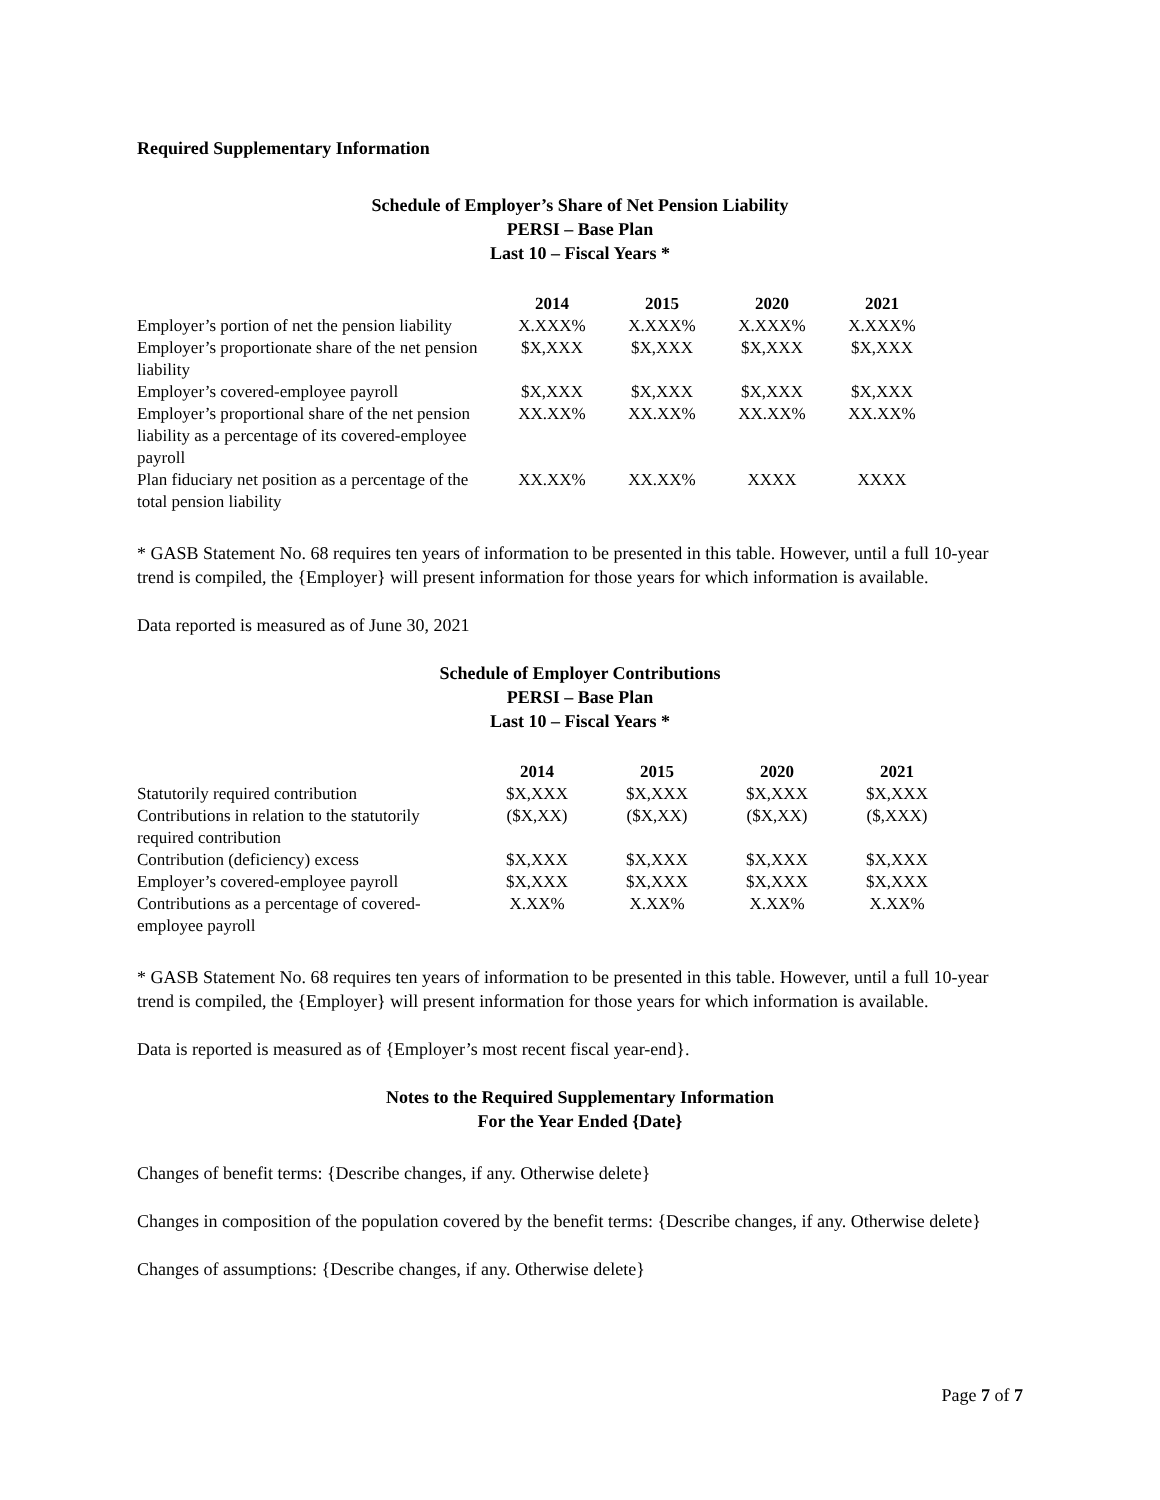Required Supplementary Information
Schedule of Employer’s Share of Net Pension Liability
PERSI – Base Plan
Last 10 – Fiscal Years *
| | 2014 | 2015 | 2020 | 2021 |
| --- | --- | --- | --- | --- |
| Employer’s portion of net the pension liability | X.XXX% | X.XXX% | X.XXX% | X.XXX% |
| Employer’s proportionate share of the net pension liability | $X,XXX | $X,XXX | $X,XXX | $X,XXX |
| Employer’s covered-employee payroll | $X,XXX | $X,XXX | $X,XXX | $X,XXX |
| Employer’s proportional share of the net pension liability as a percentage of its covered-employee payroll | XX.XX% | XX.XX% | XX.XX% | XX.XX% |
| Plan fiduciary net position as a percentage of the total pension liability | XX.XX% | XX.XX% | XXXX | XXXX |
* GASB Statement No. 68 requires ten years of information to be presented in this table. However, until a full 10-year trend is compiled, the {Employer} will present information for those years for which information is available.
Data reported is measured as of June 30, 2021
Schedule of Employer Contributions
PERSI – Base Plan
Last 10 – Fiscal Years *
| | 2014 | 2015 | 2020 | 2021 |
| --- | --- | --- | --- | --- |
| Statutorily required contribution | $X,XXX | $X,XXX | $X,XXX | $X,XXX |
| Contributions in relation to the statutorily required contribution | ($X,XX) | ($X,XX) | ($X,XX) | ($,XXX) |
| Contribution (deficiency) excess | $X,XXX | $X,XXX | $X,XXX | $X,XXX |
| Employer’s covered-employee payroll | $X,XXX | $X,XXX | $X,XXX | $X,XXX |
| Contributions as a percentage of covered-employee payroll | X.XX% | X.XX% | X.XX% | X.XX% |
* GASB Statement No. 68 requires ten years of information to be presented in this table. However, until a full 10-year trend is compiled, the {Employer} will present information for those years for which information is available.
Data is reported is measured as of {Employer’s most recent fiscal year-end}.
Notes to the Required Supplementary Information
For the Year Ended {Date}
Changes of benefit terms: {Describe changes, if any. Otherwise delete}
Changes in composition of the population covered by the benefit terms: {Describe changes, if any. Otherwise delete}
Changes of assumptions: {Describe changes, if any. Otherwise delete}
Page 7 of 7